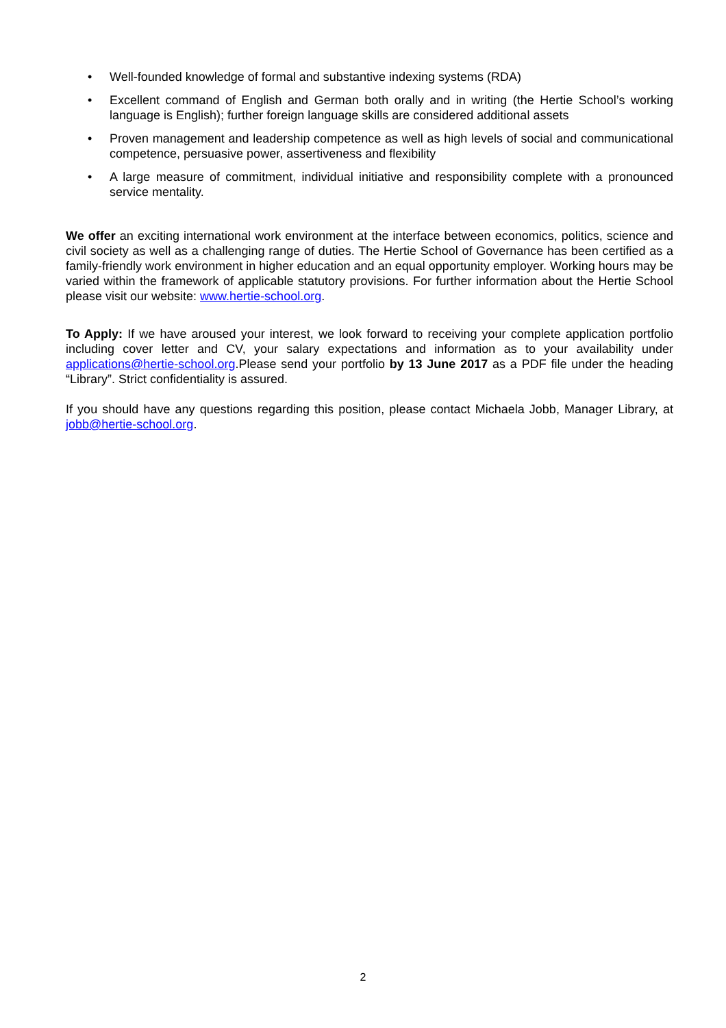• Well-founded knowledge of formal and substantive indexing systems (RDA)
• Excellent command of English and German both orally and in writing (the Hertie School’s working language is English); further foreign language skills are considered additional assets
• Proven management and leadership competence as well as high levels of social and communicational competence, persuasive power, assertiveness and flexibility
• A large measure of commitment, individual initiative and responsibility complete with a pronounced service mentality.
We offer an exciting international work environment at the interface between economics, politics, science and civil society as well as a challenging range of duties. The Hertie School of Governance has been certified as a family-friendly work environment in higher education and an equal opportunity employer. Working hours may be varied within the framework of applicable statutory provisions. For further information about the Hertie School please visit our website: www.hertie-school.org.
To Apply: If we have aroused your interest, we look forward to receiving your complete application portfolio including cover letter and CV, your salary expectations and information as to your availability under applications@hertie-school.org.Please send your portfolio by 13 June 2017 as a PDF file under the heading “Library”. Strict confidentiality is assured.
If you should have any questions regarding this position, please contact Michaela Jobb, Manager Library, at jobb@hertie-school.org.
2